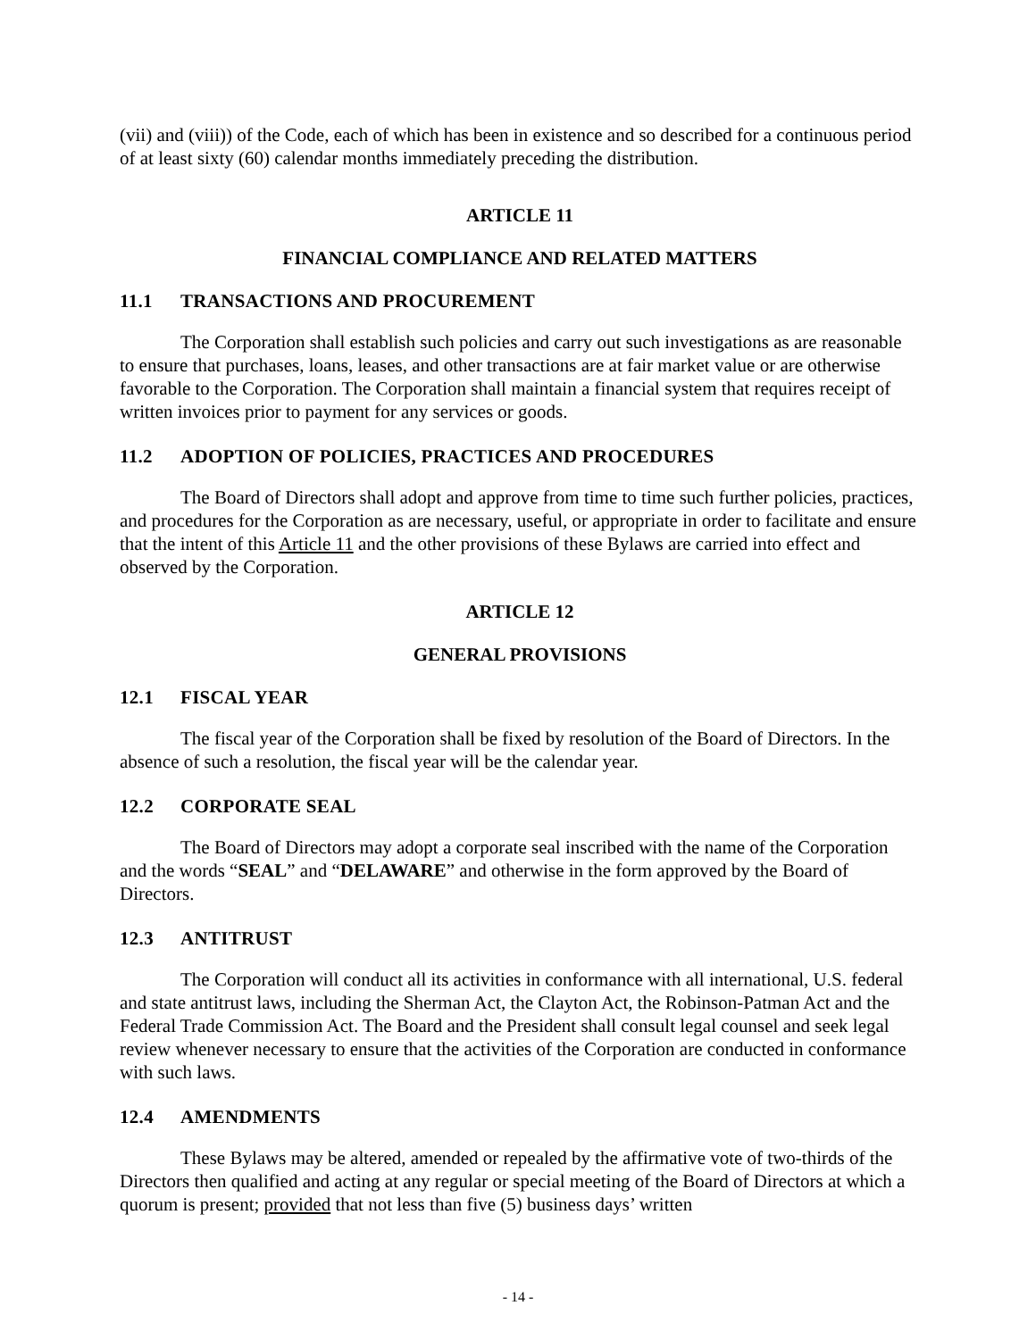(vii) and (viii)) of the Code, each of which has been in existence and so described for a continuous period of at least sixty (60) calendar months immediately preceding the distribution.
ARTICLE 11
FINANCIAL COMPLIANCE AND RELATED MATTERS
11.1 TRANSACTIONS AND PROCUREMENT
The Corporation shall establish such policies and carry out such investigations as are reasonable to ensure that purchases, loans, leases, and other transactions are at fair market value or are otherwise favorable to the Corporation. The Corporation shall maintain a financial system that requires receipt of written invoices prior to payment for any services or goods.
11.2 ADOPTION OF POLICIES, PRACTICES AND PROCEDURES
The Board of Directors shall adopt and approve from time to time such further policies, practices, and procedures for the Corporation as are necessary, useful, or appropriate in order to facilitate and ensure that the intent of this Article 11 and the other provisions of these Bylaws are carried into effect and observed by the Corporation.
ARTICLE 12
GENERAL PROVISIONS
12.1 FISCAL YEAR
The fiscal year of the Corporation shall be fixed by resolution of the Board of Directors. In the absence of such a resolution, the fiscal year will be the calendar year.
12.2 CORPORATE SEAL
The Board of Directors may adopt a corporate seal inscribed with the name of the Corporation and the words “SEAL” and “DELAWARE” and otherwise in the form approved by the Board of Directors.
12.3 ANTITRUST
The Corporation will conduct all its activities in conformance with all international, U.S. federal and state antitrust laws, including the Sherman Act, the Clayton Act, the Robinson-Patman Act and the Federal Trade Commission Act. The Board and the President shall consult legal counsel and seek legal review whenever necessary to ensure that the activities of the Corporation are conducted in conformance with such laws.
12.4 AMENDMENTS
These Bylaws may be altered, amended or repealed by the affirmative vote of two-thirds of the Directors then qualified and acting at any regular or special meeting of the Board of Directors at which a quorum is present; provided that not less than five (5) business days’ written
- 14 -